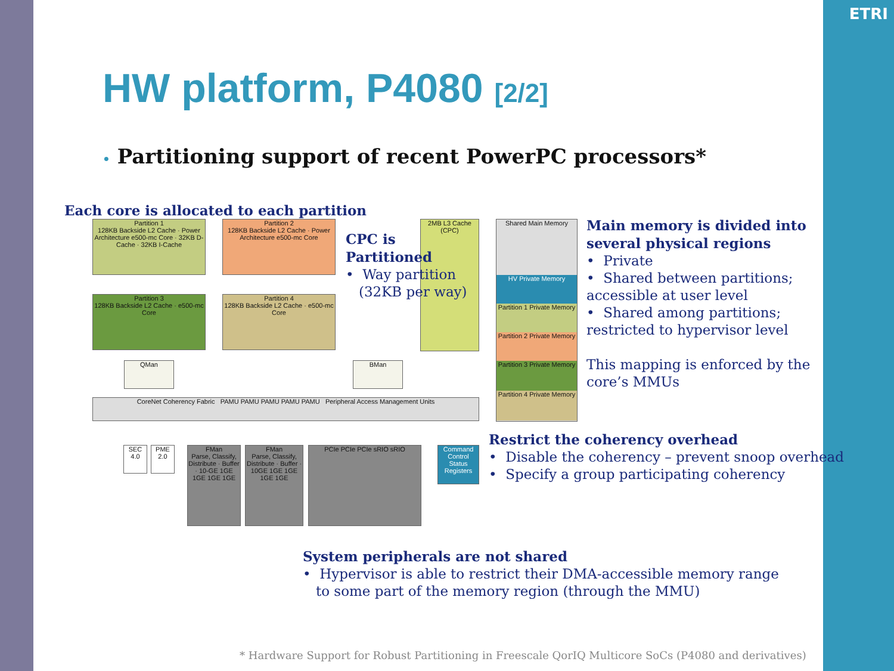ETRI
HW platform, P4080 [2/2]
• Partitioning support of recent PowerPC processors*
Each core is allocated to each partition
Partition 1
128KB Backside L2 Cache · Power Architecture e500-mc Core · 32KB D-Cache · 32KB I-Cache
Partition 2
128KB Backside L2 Cache · Power Architecture e500-mc Core
Partition 3
128KB Backside L2 Cache · e500-mc Core
Partition 4
128KB Backside L2 Cache · e500-mc Core
2MB L3 Cache (CPC)
QMan BMan
CoreNet Coherency Fabric PAMU PAMU PAMU PAMU PAMU Peripheral Access Management Units
SEC 4.0
PME 2.0
FMan
Parse, Classify, Distribute · Buffer · 10-GE 1GE 1GE 1GE 1GE
FMan
Parse, Classify, Distribute · Buffer · 10GE 1GE 1GE 1GE 1GE
PCIe PCIe PCIe sRIO sRIO
Command Control Status Registers
Shared Main Memory
HV Private Memory
Partition 1 Private Memory
Partition 2 Private Memory
Partition 3 Private Memory
Partition 4 Private Memory
CPC is
Partitioned
• Way partition
(32KB per way)
Main memory is divided into several physical regions
• Private
• Shared between partitions; accessible at user level
• Shared among partitions; restricted to hypervisor level
This mapping is enforced by the core’s MMUs
Restrict the coherency overhead
• Disable the coherency – prevent snoop overhead
• Specify a group participating coherency
System peripherals are not shared
• Hypervisor is able to restrict their DMA-accessible memory range
to some part of the memory region (through the MMU)
* Hardware Support for Robust Partitioning in Freescale QorIQ Multicore SoCs (P4080 and derivatives)